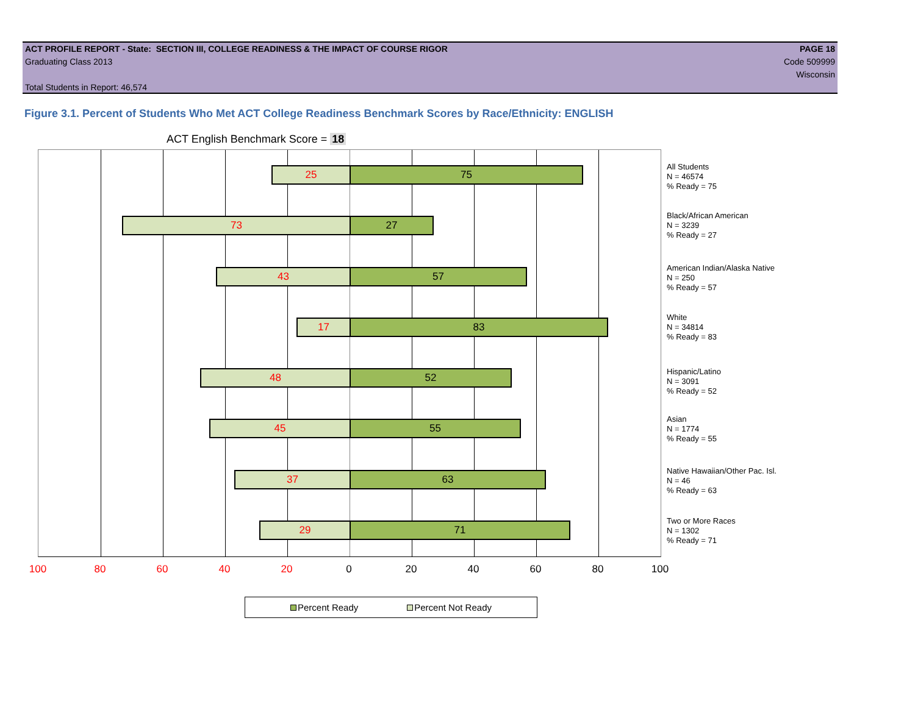ACT PROFILE REPORT - State: SECTION III, COLLEGE READINESS & THE IMPACT OF COURSE RIGOR PAGE 18
Graduating Class 2013 Code 509999
Wisconsin
Total Students in Report: 46,574
Figure 3.1. Percent of Students Who Met ACT College Readiness Benchmark Scores by Race/Ethnicity: ENGLISH
ACT English Benchmark Score = 18
25 75
73 27
43 57
17 83
48 52
45 55
37 63
29 71
All Students
N = 46574
% Ready = 75
Black/African American
N = 3239
% Ready = 27
American Indian/Alaska Native
N = 250
% Ready = 57
White
N = 34814
% Ready = 83
Hispanic/Latino
N = 3091
% Ready = 52
Asian
N = 1774
% Ready = 55
Native Hawaiian/Other Pac. Isl.
N = 46
% Ready = 63
Two or More Races
N = 1302
% Ready = 71
100 80 60 40 20 0 20 40 60 80 100
Percent Ready Percent Not Ready